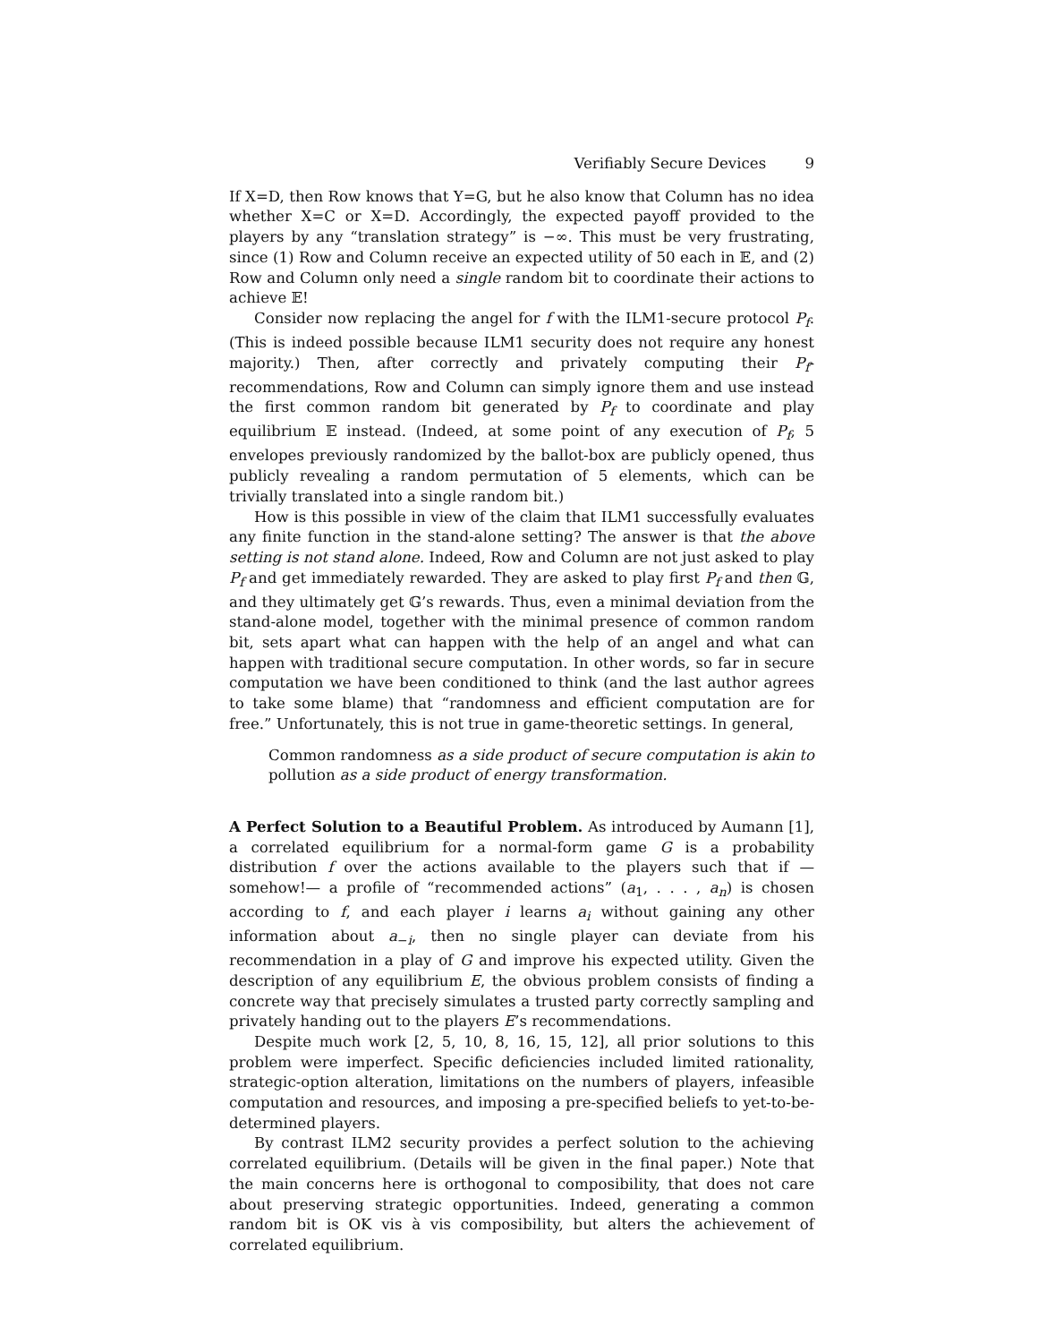Verifiably Secure Devices 9
If X=D, then Row knows that Y=G, but he also know that Column has no idea whether X=C or X=D. Accordingly, the expected payoff provided to the players by any “translation strategy” is −∞. This must be very frustrating, since (1) Row and Column receive an expected utility of 50 each in 𝔼, and (2) Row and Column only need a single random bit to coordinate their actions to achieve 𝔼!
Consider now replacing the angel for f with the ILM1-secure protocol P<sub>f</sub>. (This is indeed possible because ILM1 security does not require any honest majority.) Then, after correctly and privately computing their P<sub>f</sub>-recommendations, Row and Column can simply ignore them and use instead the first common random bit generated by P<sub>f</sub> to coordinate and play equilibrium 𝔼 instead. (Indeed, at some point of any execution of P<sub>f</sub>, 5 envelopes previously randomized by the ballot-box are publicly opened, thus publicly revealing a random permutation of 5 elements, which can be trivially translated into a single random bit.)
How is this possible in view of the claim that ILM1 successfully evaluates any finite function in the stand-alone setting? The answer is that the above setting is not stand alone. Indeed, Row and Column are not just asked to play P<sub>f</sub> and get immediately rewarded. They are asked to play first P<sub>f</sub> and then 𝔾, and they ultimately get 𝔾’s rewards. Thus, even a minimal deviation from the stand-alone model, together with the minimal presence of common random bit, sets apart what can happen with the help of an angel and what can happen with traditional secure computation. In other words, so far in secure computation we have been conditioned to think (and the last author agrees to take some blame) that “randomness and efficient computation are for free.” Unfortunately, this is not true in game-theoretic settings. In general,
Common randomness as a side product of secure computation is akin to pollution as a side product of energy transformation.
A Perfect Solution to a Beautiful Problem. As introduced by Aumann [1], a correlated equilibrium for a normal-form game G is a probability distribution f over the actions available to the players such that if —somehow!— a profile of “recommended actions” (a<sub>1</sub>, . . . , a<sub>n</sub>) is chosen according to f, and each player i learns a<sub>i</sub> without gaining any other information about a<sub>−i</sub>, then no single player can deviate from his recommendation in a play of G and improve his expected utility. Given the description of any equilibrium E, the obvious problem consists of finding a concrete way that precisely simulates a trusted party correctly sampling and privately handing out to the players E’s recommendations.
Despite much work [2, 5, 10, 8, 16, 15, 12], all prior solutions to this problem were imperfect. Specific deficiencies included limited rationality, strategic-option alteration, limitations on the numbers of players, infeasible computation and resources, and imposing a pre-specified beliefs to yet-to-be-determined players.
By contrast ILM2 security provides a perfect solution to the achieving correlated equilibrium. (Details will be given in the final paper.) Note that the main concerns here is orthogonal to composibility, that does not care about preserving strategic opportunities. Indeed, generating a common random bit is OK vis à vis composibility, but alters the achievement of correlated equilibrium.